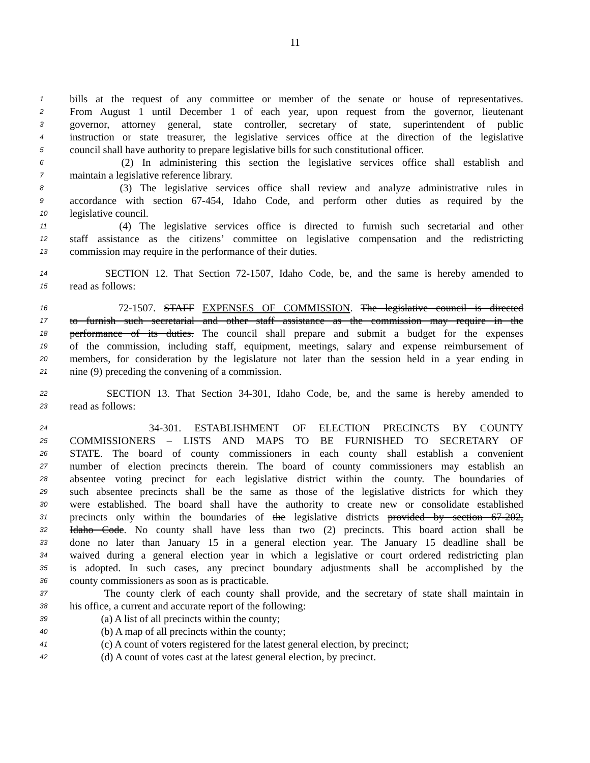11
1 bills at the request of any committee or member of the senate or house of representatives.
2 From August 1 until December 1 of each year, upon request from the governor, lieutenant
3 governor, attorney general, state controller, secretary of state, superintendent of public
4 instruction or state treasurer, the legislative services office at the direction of the legislative
5 council shall have authority to prepare legislative bills for such constitutional officer.
6 (2) In administering this section the legislative services office shall establish and
7 maintain a legislative reference library.
8 (3) The legislative services office shall review and analyze administrative rules in
9 accordance with section 67-454, Idaho Code, and perform other duties as required by the
10 legislative council.
11 (4) The legislative services office is directed to furnish such secretarial and other
12 staff assistance as the citizens’ committee on legislative compensation and the redistricting
13 commission may require in the performance of their duties.
14 SECTION 12. That Section 72-1507, Idaho Code, be, and the same is hereby amended to
15 read as follows:
16 72-1507. STAFF EXPENSES OF COMMISSION. The legislative council is directed
17 to furnish such secretarial and other staff assistance as the commission may require in the
18 performance of its duties. The council shall prepare and submit a budget for the expenses
19 of the commission, including staff, equipment, meetings, salary and expense reimbursement of
20 members, for consideration by the legislature not later than the session held in a year ending in
21 nine (9) preceding the convening of a commission.
22 SECTION 13. That Section 34-301, Idaho Code, be, and the same is hereby amended to
23 read as follows:
24 34-301. ESTABLISHMENT OF ELECTION PRECINCTS BY COUNTY
25 COMMISSIONERS – LISTS AND MAPS TO BE FURNISHED TO SECRETARY OF
26 STATE. The board of county commissioners in each county shall establish a convenient
27 number of election precincts therein. The board of county commissioners may establish an
28 absentee voting precinct for each legislative district within the county. The boundaries of
29 such absentee precincts shall be the same as those of the legislative districts for which they
30 were established. The board shall have the authority to create new or consolidate established
31 precincts only within the boundaries of the legislative districts provided by section 67-202,
32 Idaho Code. No county shall have less than two (2) precincts. This board action shall be
33 done no later than January 15 in a general election year. The January 15 deadline shall be
34 waived during a general election year in which a legislative or court ordered redistricting plan
35 is adopted. In such cases, any precinct boundary adjustments shall be accomplished by the
36 county commissioners as soon as is practicable.
37 The county clerk of each county shall provide, and the secretary of state shall maintain in
38 his office, a current and accurate report of the following:
39 (a) A list of all precincts within the county;
40 (b) A map of all precincts within the county;
41 (c) A count of voters registered for the latest general election, by precinct;
42 (d) A count of votes cast at the latest general election, by precinct.